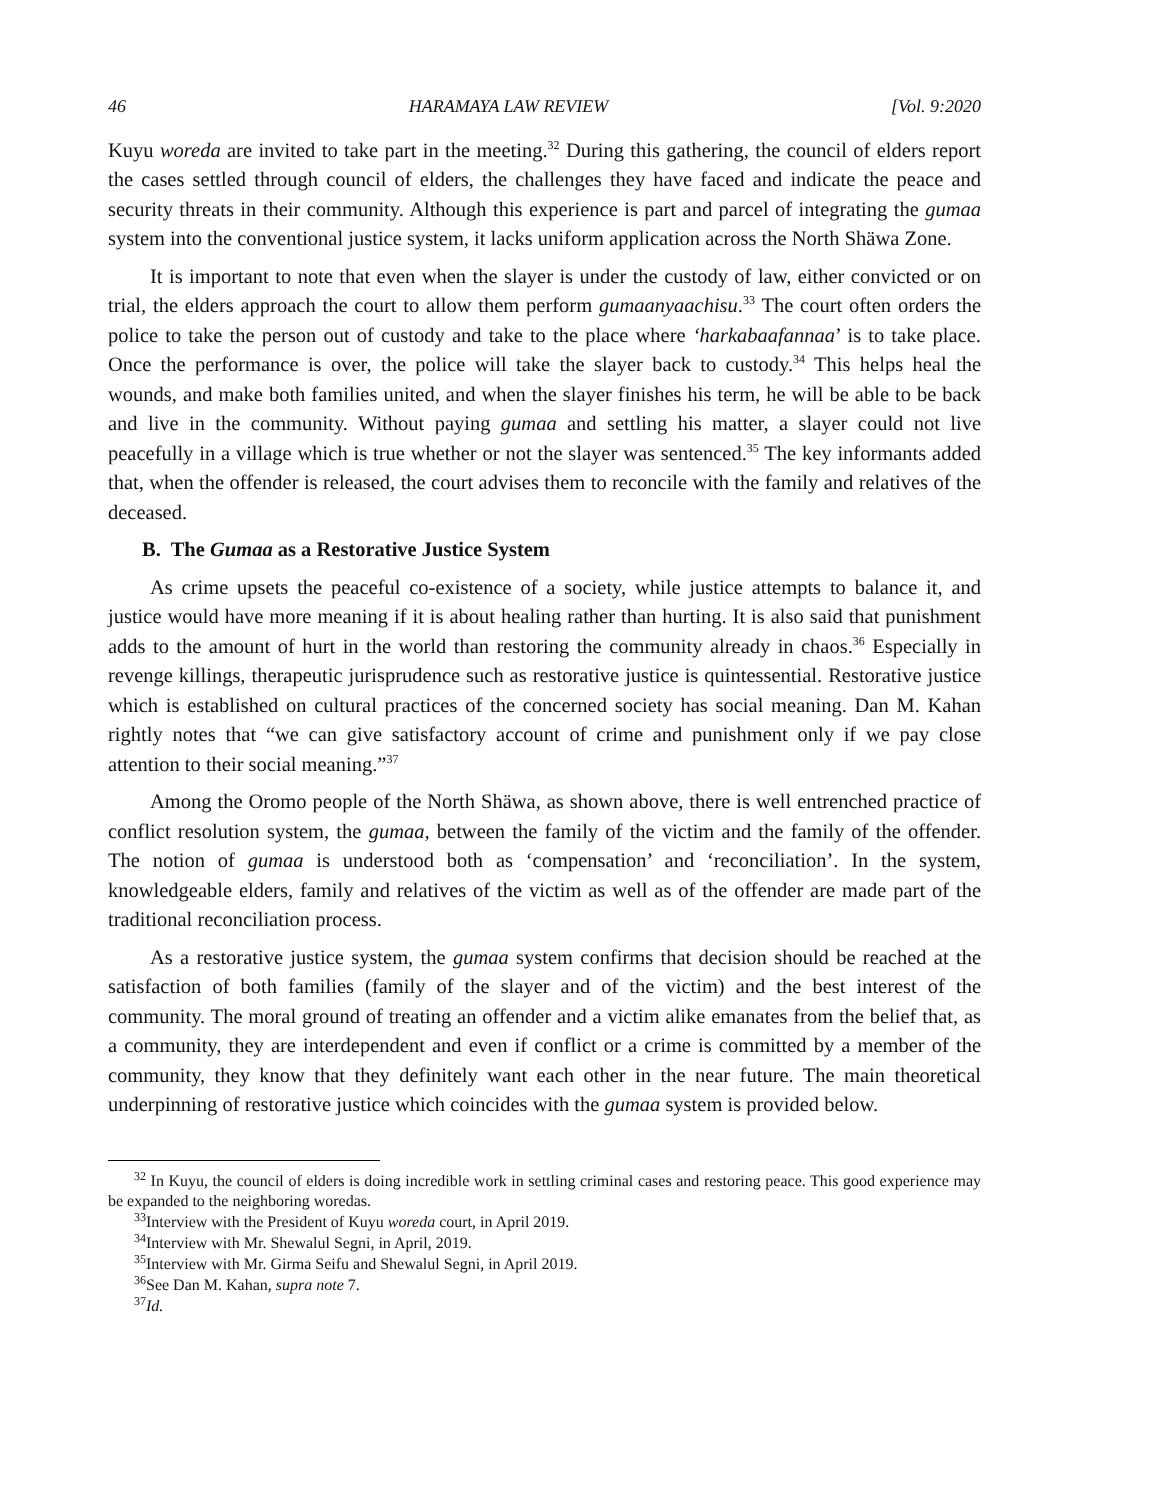46 HARAMAYA LAW REVIEW [Vol. 9:2020
Kuyu woreda are invited to take part in the meeting.<sup>32</sup> During this gathering, the council of elders report the cases settled through council of elders, the challenges they have faced and indicate the peace and security threats in their community. Although this experience is part and parcel of integrating the gumaa system into the conventional justice system, it lacks uniform application across the North Shäwa Zone.
It is important to note that even when the slayer is under the custody of law, either convicted or on trial, the elders approach the court to allow them perform gumaanyaachisu.<sup>33</sup> The court often orders the police to take the person out of custody and take to the place where ‘harkabaafannaa’ is to take place. Once the performance is over, the police will take the slayer back to custody.<sup>34</sup> This helps heal the wounds, and make both families united, and when the slayer finishes his term, he will be able to be back and live in the community. Without paying gumaa and settling his matter, a slayer could not live peacefully in a village which is true whether or not the slayer was sentenced.<sup>35</sup> The key informants added that, when the offender is released, the court advises them to reconcile with the family and relatives of the deceased.
B. The Gumaa as a Restorative Justice System
As crime upsets the peaceful co-existence of a society, while justice attempts to balance it, and justice would have more meaning if it is about healing rather than hurting. It is also said that punishment adds to the amount of hurt in the world than restoring the community already in chaos.<sup>36</sup> Especially in revenge killings, therapeutic jurisprudence such as restorative justice is quintessential. Restorative justice which is established on cultural practices of the concerned society has social meaning. Dan M. Kahan rightly notes that “we can give satisfactory account of crime and punishment only if we pay close attention to their social meaning.”<sup>37</sup>
Among the Oromo people of the North Shäwa, as shown above, there is well entrenched practice of conflict resolution system, the gumaa, between the family of the victim and the family of the offender. The notion of gumaa is understood both as ‘compensation’ and ‘reconciliation’. In the system, knowledgeable elders, family and relatives of the victim as well as of the offender are made part of the traditional reconciliation process.
As a restorative justice system, the gumaa system confirms that decision should be reached at the satisfaction of both families (family of the slayer and of the victim) and the best interest of the community. The moral ground of treating an offender and a victim alike emanates from the belief that, as a community, they are interdependent and even if conflict or a crime is committed by a member of the community, they know that they definitely want each other in the near future. The main theoretical underpinning of restorative justice which coincides with the gumaa system is provided below.
<sup>32</sup> In Kuyu, the council of elders is doing incredible work in settling criminal cases and restoring peace. This good experience may be expanded to the neighboring woredas.
<sup>33</sup> Interview with the President of Kuyu woreda court, in April 2019.
<sup>34</sup> Interview with Mr. Shewalul Segni, in April, 2019.
<sup>35</sup> Interview with Mr. Girma Seifu and Shewalul Segni, in April 2019.
<sup>36</sup> See Dan M. Kahan, supra note 7.
<sup>37</sup> Id.